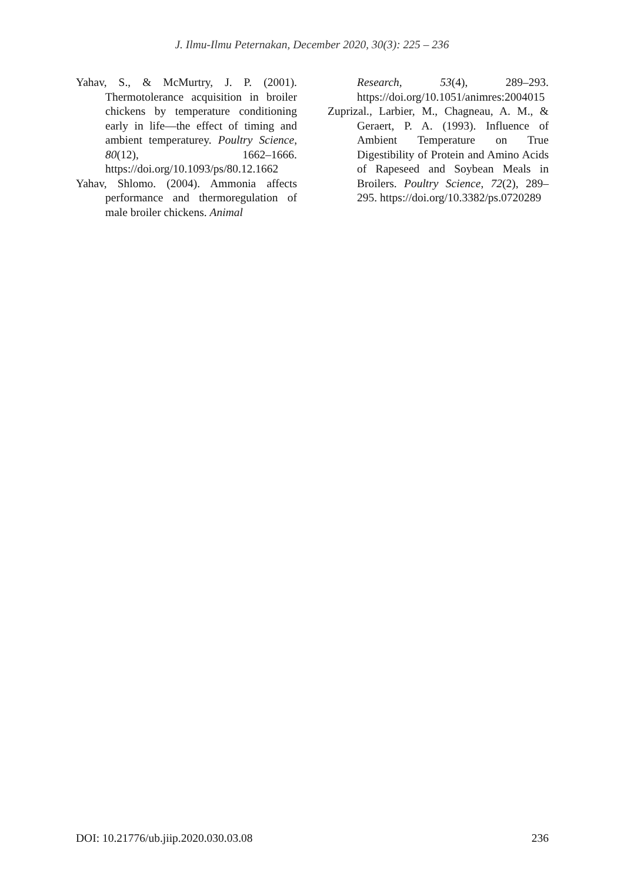J. Ilmu-Ilmu Peternakan, December 2020, 30(3): 225 – 236
Yahav, S., & McMurtry, J. P. (2001). Thermotolerance acquisition in broiler chickens by temperature conditioning early in life—the effect of timing and ambient temperaturey. Poultry Science, 80(12), 1662–1666. https://doi.org/10.1093/ps/80.12.1662
Yahav, Shlomo. (2004). Ammonia affects performance and thermoregulation of male broiler chickens. Animal
Research, 53(4), 289–293. https://doi.org/10.1051/animres:2004015
Zuprizal., Larbier, M., Chagneau, A. M., & Geraert, P. A. (1993). Influence of Ambient Temperature on True Digestibility of Protein and Amino Acids of Rapeseed and Soybean Meals in Broilers. Poultry Science, 72(2), 289–295. https://doi.org/10.3382/ps.0720289
DOI: 10.21776/ub.jiip.2020.030.03.08 236